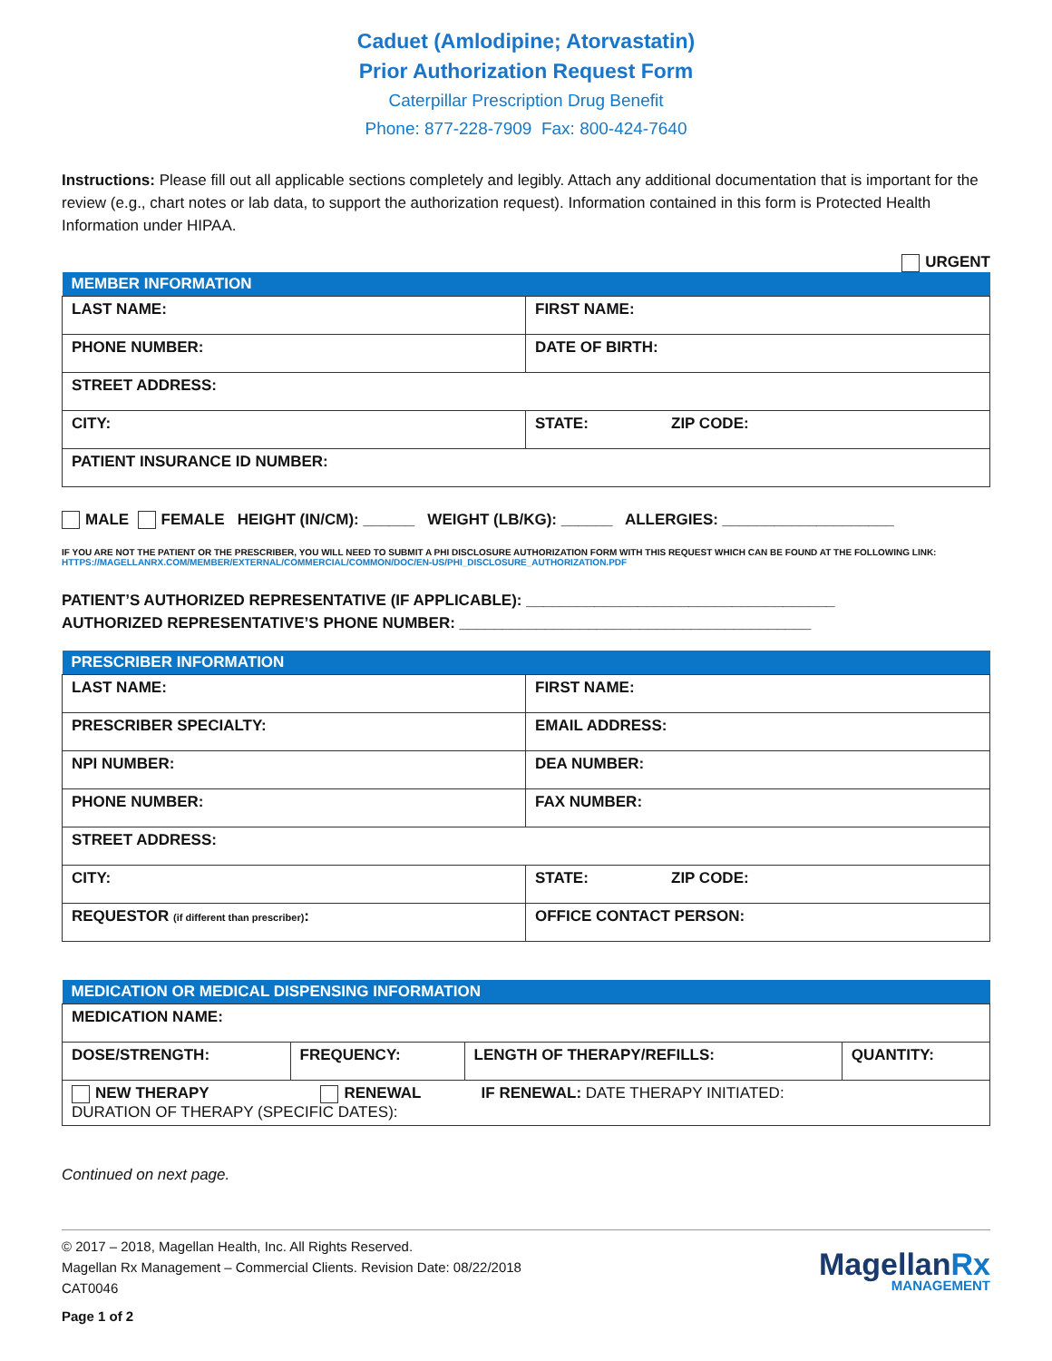Caduet (Amlodipine; Atorvastatin)
Prior Authorization Request Form
Caterpillar Prescription Drug Benefit
Phone: 877-228-7909 Fax: 800-424-7640
Instructions: Please fill out all applicable sections completely and legibly. Attach any additional documentation that is important for the review (e.g., chart notes or lab data, to support the authorization request). Information contained in this form is Protected Health Information under HIPAA.
URGENT
| MEMBER INFORMATION | | |
| --- | --- | --- |
| LAST NAME: | FIRST NAME: | |
| PHONE NUMBER: | DATE OF BIRTH: | |
| STREET ADDRESS: | | |
| CITY: | STATE: | ZIP CODE: |
| PATIENT INSURANCE ID NUMBER: | | |
MALE FEMALE HEIGHT (IN/CM): ______ WEIGHT (LB/KG): ______ ALLERGIES: ____________________
IF YOU ARE NOT THE PATIENT OR THE PRESCRIBER, YOU WILL NEED TO SUBMIT A PHI DISCLOSURE AUTHORIZATION FORM WITH THIS REQUEST WHICH CAN BE FOUND AT THE FOLLOWING LINK: HTTPS://MAGELLANRX.COM/MEMBER/EXTERNAL/COMMERCIAL/COMMON/DOC/EN-US/PHI_DISCLOSURE_AUTHORIZATION.PDF
PATIENT’S AUTHORIZED REPRESENTATIVE (IF APPLICABLE): ____________________________________
AUTHORIZED REPRESENTATIVE’S PHONE NUMBER: _________________________________________
| PRESCRIBER INFORMATION | | |
| --- | --- | --- |
| LAST NAME: | FIRST NAME: | |
| PRESCRIBER SPECIALTY: | EMAIL ADDRESS: | |
| NPI NUMBER: | DEA NUMBER: | |
| PHONE NUMBER: | FAX NUMBER: | |
| STREET ADDRESS: | | |
| CITY: | STATE: | ZIP CODE: |
| REQUESTOR (if different than prescriber) : | OFFICE CONTACT PERSON: | |
| MEDICATION OR MEDICAL DISPENSING INFORMATION | | | |
| --- | --- | --- | --- |
| MEDICATION NAME: | | | |
| DOSE/STRENGTH: | FREQUENCY: | LENGTH OF THERAPY/REFILLS: | QUANTITY: |
| NEW THERAPY RENEWAL IF RENEWAL: DATE THERAPY INITIATED: DURATION OF THERAPY (SPECIFIC DATES): | | | |
Continued on next page.
© 2017 – 2018, Magellan Health, Inc. All Rights Reserved.
Magellan Rx Management – Commercial Clients. Revision Date: 08/22/2018
CAT0046
Page 1 of 2
MagellanRx
MANAGEMENT